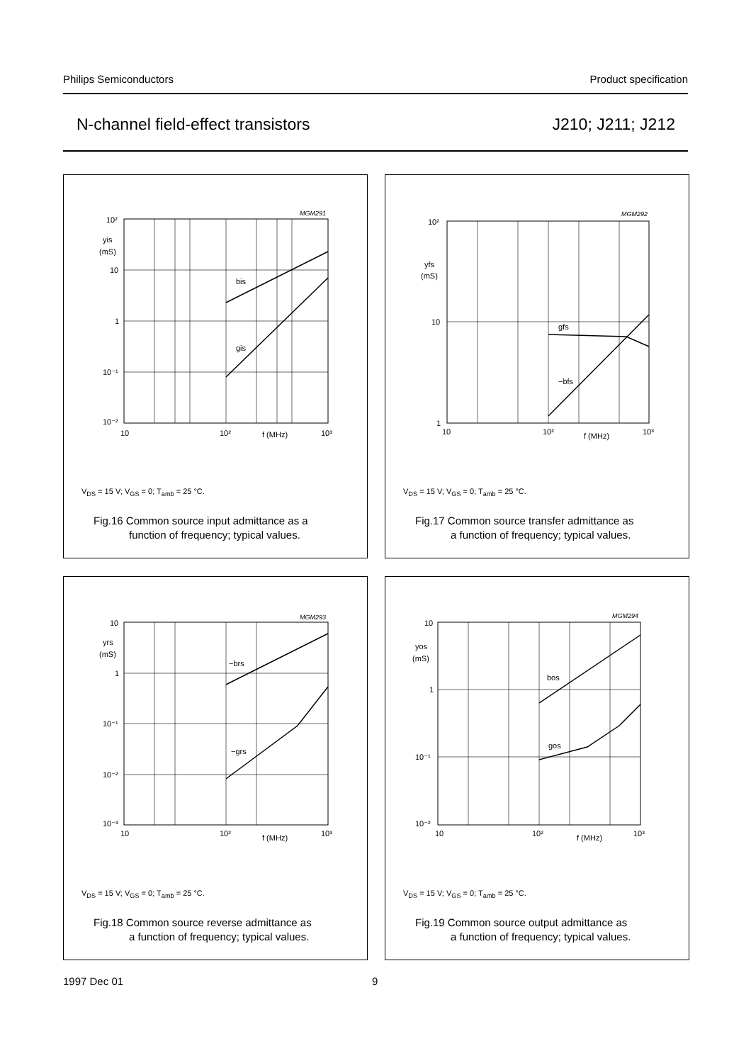Philips Semiconductors Product specification
N-channel field-effect transistors J210; J211; J212
MGM291
10²
yis
(mS)
10
1
10⁻¹
10⁻²
10
10²
10³
f (MHz)
bis
gis
V<sub>DS</sub> = 15 V; V<sub>GS</sub> = 0; T<sub>amb</sub> = 25 °C.
Fig.16 Common source input admittance as a
function of frequency; typical values.
MGM292
10²
yfs
(mS)
10
1
10
10²
10³
f (MHz)
gfs
−bfs
V<sub>DS</sub> = 15 V; V<sub>GS</sub> = 0; T<sub>amb</sub> = 25 °C.
Fig.17 Common source transfer admittance as
a function of frequency; typical values.
MGM293
10
yrs
(mS)
1
10⁻¹
10⁻²
10⁻³
10
10²
10³
f (MHz)
−brs
−grs
V<sub>DS</sub> = 15 V; V<sub>GS</sub> = 0; T<sub>amb</sub> = 25 °C.
Fig.18 Common source reverse admittance as
a function of frequency; typical values.
MGM294
10
yos
(mS)
1
10⁻¹
10⁻²
10
10²
10³
f (MHz)
bos
gos
V<sub>DS</sub> = 15 V; V<sub>GS</sub> = 0; T<sub>amb</sub> = 25 °C.
Fig.19 Common source output admittance as
a function of frequency; typical values.
1997 Dec 01 9